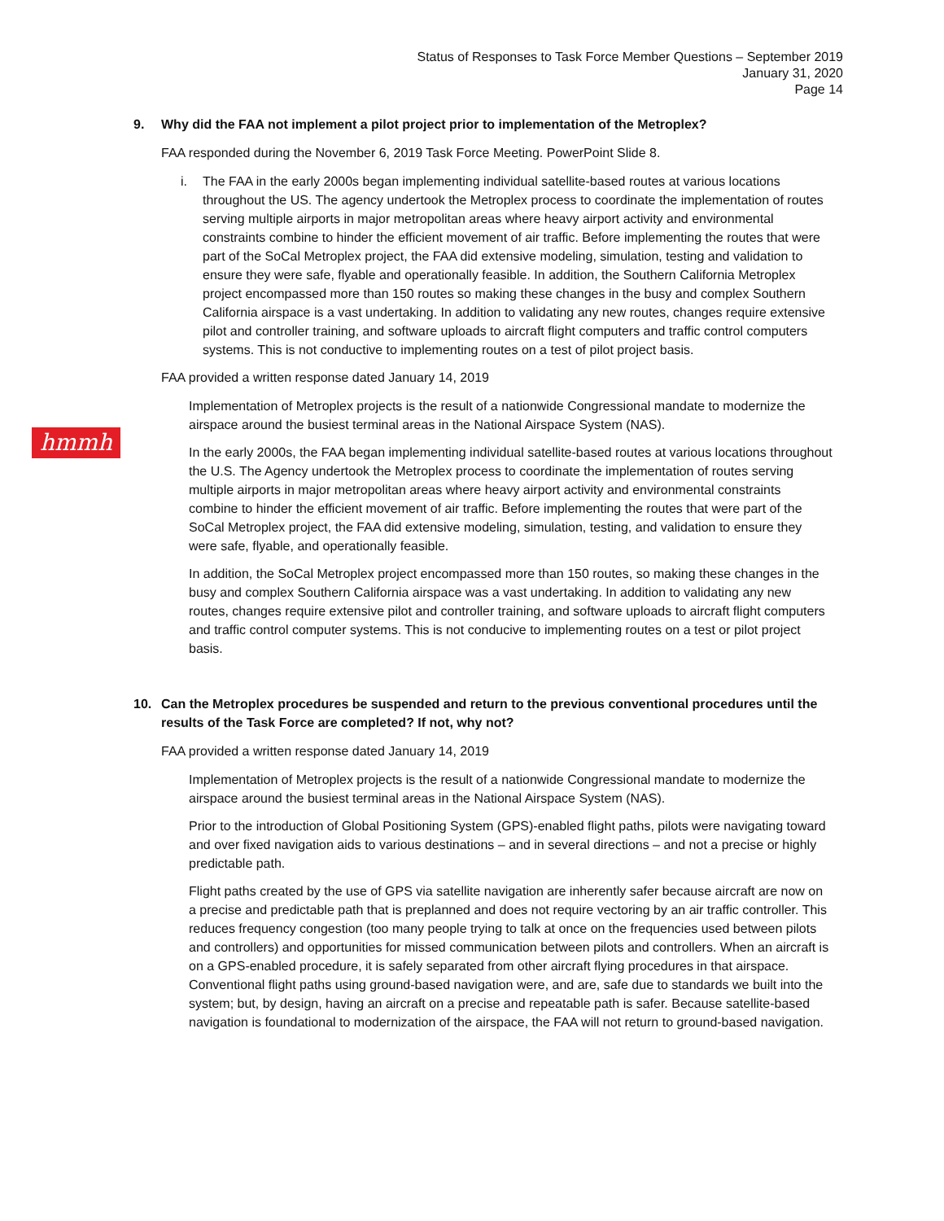Status of Responses to Task Force Member Questions – September 2019
January 31, 2020
Page 14
hmmh
9. Why did the FAA not implement a pilot project prior to implementation of the Metroplex?
FAA responded during the November 6, 2019 Task Force Meeting. PowerPoint Slide 8.
i. The FAA in the early 2000s began implementing individual satellite-based routes at various locations throughout the US. The agency undertook the Metroplex process to coordinate the implementation of routes serving multiple airports in major metropolitan areas where heavy airport activity and environmental constraints combine to hinder the efficient movement of air traffic. Before implementing the routes that were part of the SoCal Metroplex project, the FAA did extensive modeling, simulation, testing and validation to ensure they were safe, flyable and operationally feasible. In addition, the Southern California Metroplex project encompassed more than 150 routes so making these changes in the busy and complex Southern California airspace is a vast undertaking. In addition to validating any new routes, changes require extensive pilot and controller training, and software uploads to aircraft flight computers and traffic control computers systems. This is not conductive to implementing routes on a test of pilot project basis.
FAA provided a written response dated January 14, 2019
Implementation of Metroplex projects is the result of a nationwide Congressional mandate to modernize the airspace around the busiest terminal areas in the National Airspace System (NAS).
In the early 2000s, the FAA began implementing individual satellite-based routes at various locations throughout the U.S. The Agency undertook the Metroplex process to coordinate the implementation of routes serving multiple airports in major metropolitan areas where heavy airport activity and environmental constraints combine to hinder the efficient movement of air traffic. Before implementing the routes that were part of the SoCal Metroplex project, the FAA did extensive modeling, simulation, testing, and validation to ensure they were safe, flyable, and operationally feasible.
In addition, the SoCal Metroplex project encompassed more than 150 routes, so making these changes in the busy and complex Southern California airspace was a vast undertaking. In addition to validating any new routes, changes require extensive pilot and controller training, and software uploads to aircraft flight computers and traffic control computer systems. This is not conducive to implementing routes on a test or pilot project basis.
10. Can the Metroplex procedures be suspended and return to the previous conventional procedures until the results of the Task Force are completed? If not, why not?
FAA provided a written response dated January 14, 2019
Implementation of Metroplex projects is the result of a nationwide Congressional mandate to modernize the airspace around the busiest terminal areas in the National Airspace System (NAS).
Prior to the introduction of Global Positioning System (GPS)-enabled flight paths, pilots were navigating toward and over fixed navigation aids to various destinations – and in several directions – and not a precise or highly predictable path.
Flight paths created by the use of GPS via satellite navigation are inherently safer because aircraft are now on a precise and predictable path that is preplanned and does not require vectoring by an air traffic controller. This reduces frequency congestion (too many people trying to talk at once on the frequencies used between pilots and controllers) and opportunities for missed communication between pilots and controllers. When an aircraft is on a GPS-enabled procedure, it is safely separated from other aircraft flying procedures in that airspace. Conventional flight paths using ground-based navigation were, and are, safe due to standards we built into the system; but, by design, having an aircraft on a precise and repeatable path is safer. Because satellite-based navigation is foundational to modernization of the airspace, the FAA will not return to ground-based navigation.